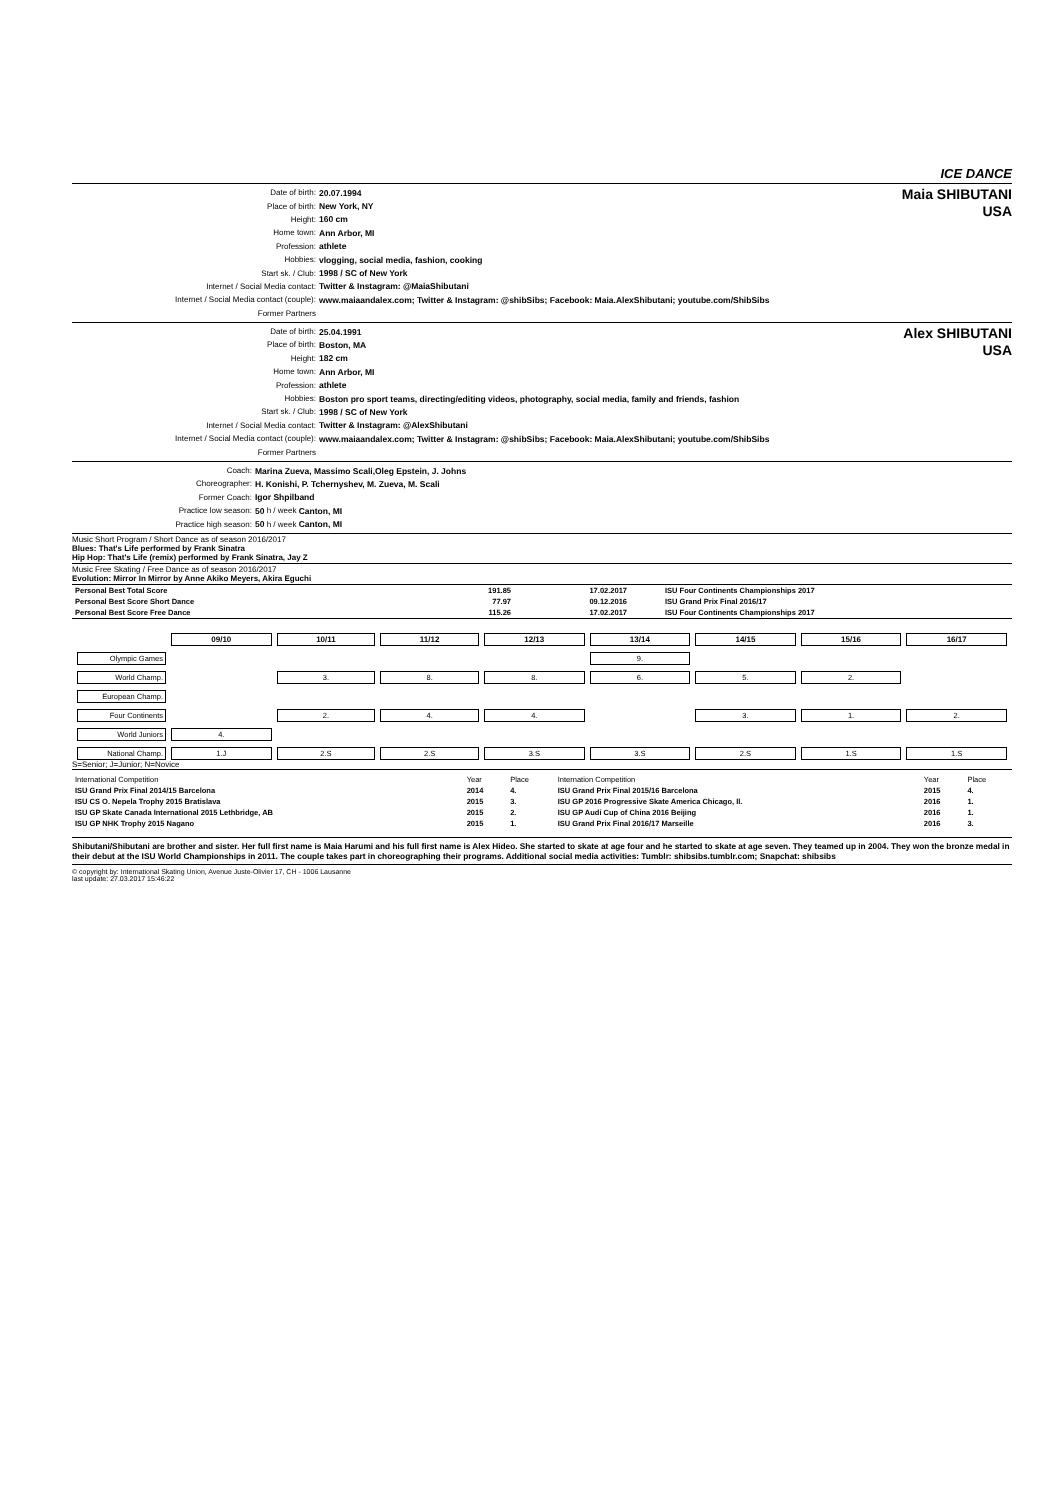ICE DANCE
Date of birth: 20.07.1994
Place of birth: New York, NY
Height: 160 cm
Home town: Ann Arbor, MI
Profession: athlete
Hobbies: vlogging, social media, fashion, cooking
Start sk. / Club: 1998 / SC of New York
Internet / Social Media contact: Twitter & Instagram: @MaiaShibutani
Internet / Social Media contact (couple): www.maiaandalex.com; Twitter & Instagram: @shibSibs; Facebook: Maia.AlexShibutani; youtube.com/ShibSibs
Former Partners
Maia SHIBUTANI
USA
Date of birth: 25.04.1991
Place of birth: Boston, MA
Height: 182 cm
Home town: Ann Arbor, MI
Profession: athlete
Hobbies: Boston pro sport teams, directing/editing videos, photography, social media, family and friends, fashion
Start sk. / Club: 1998 / SC of New York
Internet / Social Media contact: Twitter & Instagram: @AlexShibutani
Internet / Social Media contact (couple): www.maiaandalex.com; Twitter & Instagram: @shibSibs; Facebook: Maia.AlexShibutani; youtube.com/ShibSibs
Former Partners
Alex SHIBUTANI
USA
Coach: Marina Zueva, Massimo Scali,Oleg Epstein, J. Johns
Choreographer: H. Konishi, P. Tchernyshev, M. Zueva, M. Scali
Former Coach: Igor Shpilband
Practice low season: 50 h / week Canton, MI
Practice high season: 50 h / week Canton, MI
Music Short Program / Short Dance as of season 2016/2017
Blues: That's Life performed by Frank Sinatra
Hip Hop: That's Life (remix) performed by Frank Sinatra, Jay Z
Music Free Skating / Free Dance as of season 2016/2017
Evolution: Mirror In Mirror by Anne Akiko Meyers, Akira Eguchi
| Personal Best Total Score | 191.85 | 17.02.2017 | ISU Four Continents Championships 2017 |
| Personal Best Score Short Dance | 77.97 | 09.12.2016 | ISU Grand Prix Final 2016/17 |
| Personal Best Score Free Dance | 115.26 | 17.02.2017 | ISU Four Continents Championships 2017 |
| | 09/10 | 10/11 | 11/12 | 12/13 | 13/14 | 14/15 | 15/16 | 16/17 |
| Olympic Games | | | | | 9. | | | |
| World Champ. | | 3. | 8. | 8. | 6. | 5. | 2. | |
| European Champ. | | | | | | | | |
| Four Continents | | 2. | 4. | 4. | | 3. | 1. | 2. |
| World Juniors | 4. | | | | | | | |
| National Champ. | 1.J | 2.S | 2.S | 3.S | 3.S | 2.S | 1.S | 1.S |
S=Senior; J=Junior; N=Novice
| International Competition | Year | Place | Internation Competition | Year | Place |
| ISU Grand Prix Final 2014/15 Barcelona | 2014 | 4. | ISU Grand Prix Final 2015/16 Barcelona | 2015 | 4. |
| ISU CS O. Nepela Trophy 2015 Bratislava | 2015 | 3. | ISU GP 2016 Progressive Skate America Chicago, Il. | 2016 | 1. |
| ISU GP Skate Canada International 2015 Lethbridge, AB | 2015 | 2. | ISU GP Audi Cup of China 2016 Beijing | 2016 | 1. |
| ISU GP NHK Trophy 2015 Nagano | 2015 | 1. | ISU Grand Prix Final 2016/17 Marseille | 2016 | 3. |
Shibutani/Shibutani are brother and sister. Her full first name is Maia Harumi and his full first name is Alex Hideo. She started to skate at age four and he started to skate at age seven. They teamed up in 2004. They won the bronze medal in their debut at the ISU World Championships in 2011. The couple takes part in choreographing their programs. Additional social media activities: Tumblr: shibsibs.tumblr.com; Snapchat: shibsibs
© copyright by: International Skating Union, Avenue Juste-Olivier 17, CH - 1006 Lausanne
last update: 27.03.2017 15:46:22